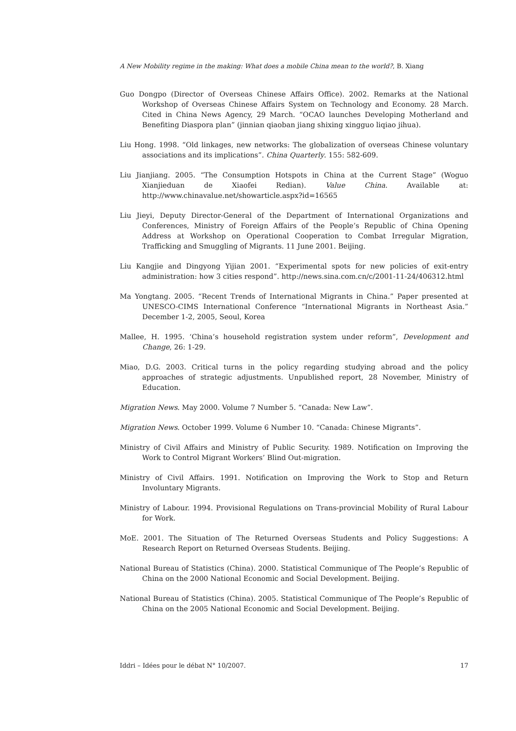A New Mobility regime in the making: What does a mobile China mean to the world?, B. Xiang
Guo Dongpo (Director of Overseas Chinese Affairs Office). 2002. Remarks at the National Workshop of Overseas Chinese Affairs System on Technology and Economy. 28 March. Cited in China News Agency, 29 March. “OCAO launches Developing Motherland and Benefiting Diaspora plan” (jinnian qiaoban jiang shixing xingguo liqiao jihua).
Liu Hong. 1998. “Old linkages, new networks: The globalization of overseas Chinese voluntary associations and its implications”. China Quarterly. 155: 582-609.
Liu Jianjiang. 2005. “The Consumption Hotspots in China at the Current Stage” (Woguo Xianjieduan de Xiaofei Redian). Value China. Available at: http://www.chinavalue.net/showarticle.aspx?id=16565
Liu Jieyi, Deputy Director-General of the Department of International Organizations and Conferences, Ministry of Foreign Affairs of the People’s Republic of China Opening Address at Workshop on Operational Cooperation to Combat Irregular Migration, Trafficking and Smuggling of Migrants. 11 June 2001. Beijing.
Liu Kangjie and Dingyong Yijian 2001. “Experimental spots for new policies of exit-entry administration: how 3 cities respond”. http://news.sina.com.cn/c/2001-11-24/406312.html
Ma Yongtang. 2005. “Recent Trends of International Migrants in China.” Paper presented at UNESCO-CIMS International Conference “International Migrants in Northeast Asia.” December 1-2, 2005, Seoul, Korea
Mallee, H. 1995. ‘China’s household registration system under reform”, Development and Change, 26: 1-29.
Miao, D.G. 2003. Critical turns in the policy regarding studying abroad and the policy approaches of strategic adjustments. Unpublished report, 28 November, Ministry of Education.
Migration News. May 2000. Volume 7 Number 5. “Canada: New Law”.
Migration News. October 1999. Volume 6 Number 10. “Canada: Chinese Migrants”.
Ministry of Civil Affairs and Ministry of Public Security. 1989. Notification on Improving the Work to Control Migrant Workers’ Blind Out-migration.
Ministry of Civil Affairs. 1991. Notification on Improving the Work to Stop and Return Involuntary Migrants.
Ministry of Labour. 1994. Provisional Regulations on Trans-provincial Mobility of Rural Labour for Work.
MoE. 2001. The Situation of The Returned Overseas Students and Policy Suggestions: A Research Report on Returned Overseas Students. Beijing.
National Bureau of Statistics (China). 2000. Statistical Communique of The People’s Republic of China on the 2000 National Economic and Social Development. Beijing.
National Bureau of Statistics (China). 2005. Statistical Communique of The People’s Republic of China on the 2005 National Economic and Social Development. Beijing.
Iddri – Idées pour le débat N° 10/2007. 17